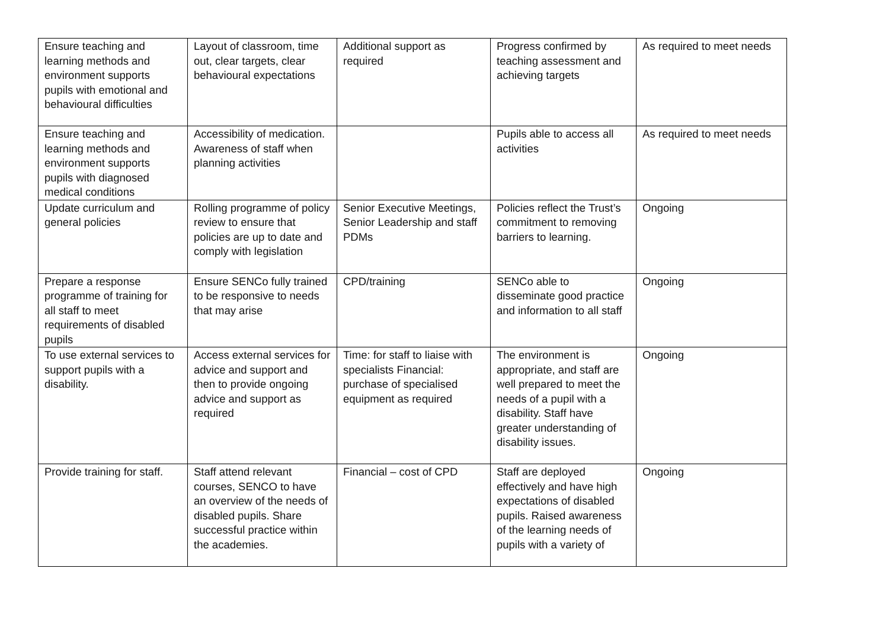| Ensure teaching and learning methods and environment supports pupils with emotional and behavioural difficulties | Layout of classroom, time out, clear targets, clear behavioural expectations | Additional support as required | Progress confirmed by teaching assessment and achieving targets | As required to meet needs |
| Ensure teaching and learning methods and environment supports pupils with diagnosed medical conditions | Accessibility of medication. Awareness of staff when planning activities | | Pupils able to access all activities | As required to meet needs |
| Update curriculum and general policies | Rolling programme of policy review to ensure that policies are up to date and comply with legislation | Senior Executive Meetings, Senior Leadership and staff PDMs | Policies reflect the Trust’s commitment to removing barriers to learning. | Ongoing |
| Prepare a response programme of training for all staff to meet requirements of disabled pupils | Ensure SENCo fully trained to be responsive to needs that may arise | CPD/training | SENCo able to disseminate good practice and information to all staff | Ongoing |
| To use external services to support pupils with a disability. | Access external services for advice and support and then to provide ongoing advice and support as required | Time: for staff to liaise with specialists Financial: purchase of specialised equipment as required | The environment is appropriate, and staff are well prepared to meet the needs of a pupil with a disability. Staff have greater understanding of disability issues. | Ongoing |
| Provide training for staff. | Staff attend relevant courses, SENCO to have an overview of the needs of disabled pupils. Share successful practice within the academies. | Financial – cost of CPD | Staff are deployed effectively and have high expectations of disabled pupils. Raised awareness of the learning needs of pupils with a variety of | Ongoing |